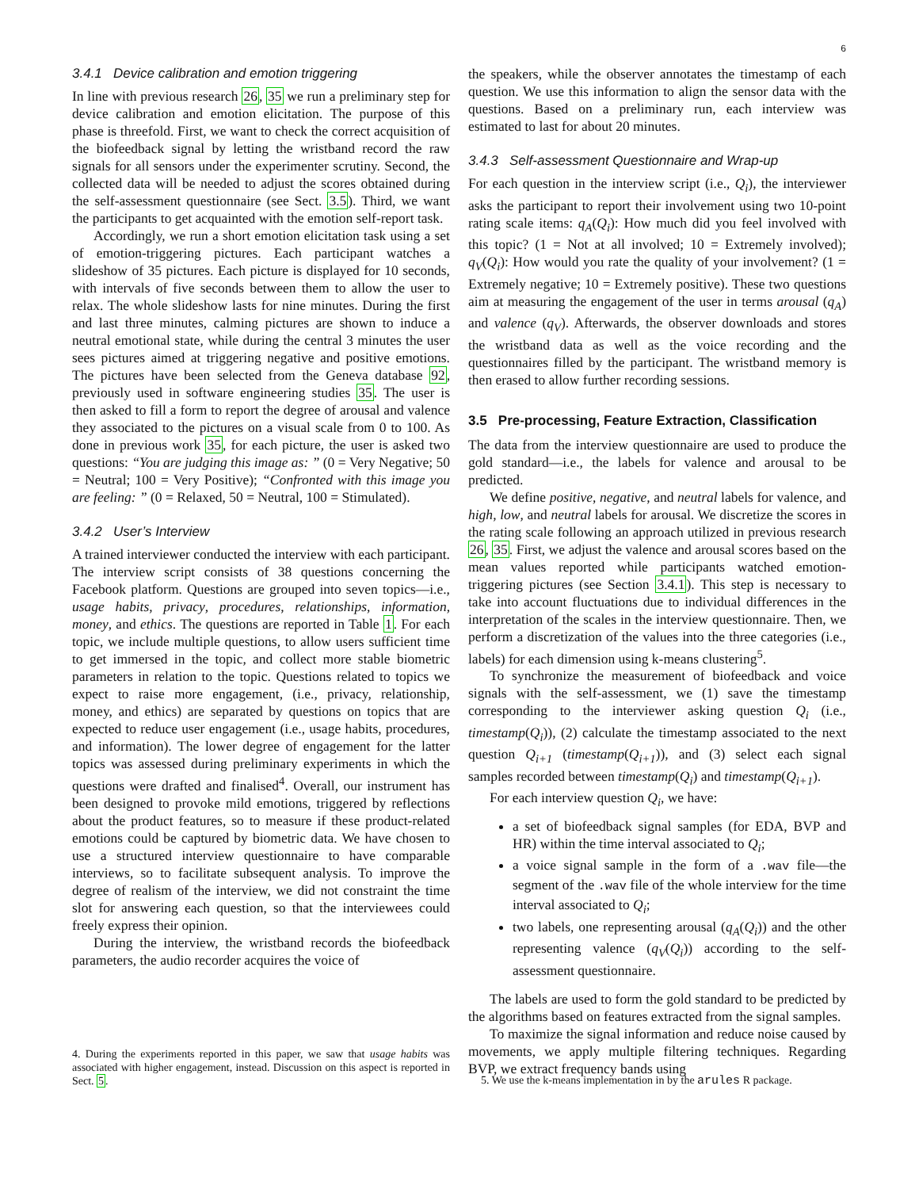6
3.4.1 Device calibration and emotion triggering
In line with previous research 26, 35 we run a preliminary step for device calibration and emotion elicitation. The purpose of this phase is threefold. First, we want to check the correct acquisition of the biofeedback signal by letting the wristband record the raw signals for all sensors under the experimenter scrutiny. Second, the collected data will be needed to adjust the scores obtained during the self-assessment questionnaire (see Sect. 3.5). Third, we want the participants to get acquainted with the emotion self-report task.
Accordingly, we run a short emotion elicitation task using a set of emotion-triggering pictures. Each participant watches a slideshow of 35 pictures. Each picture is displayed for 10 seconds, with intervals of five seconds between them to allow the user to relax. The whole slideshow lasts for nine minutes. During the first and last three minutes, calming pictures are shown to induce a neutral emotional state, while during the central 3 minutes the user sees pictures aimed at triggering negative and positive emotions. The pictures have been selected from the Geneva database 92, previously used in software engineering studies 35. The user is then asked to fill a form to report the degree of arousal and valence they associated to the pictures on a visual scale from 0 to 100. As done in previous work 35, for each picture, the user is asked two questions: “You are judging this image as: ” (0 = Very Negative; 50 = Neutral; 100 = Very Positive); “Confronted with this image you are feeling: ” (0 = Relaxed, 50 = Neutral, 100 = Stimulated).
3.4.2 User’s Interview
A trained interviewer conducted the interview with each participant. The interview script consists of 38 questions concerning the Facebook platform. Questions are grouped into seven topics—i.e., usage habits, privacy, procedures, relationships, information, money, and ethics. The questions are reported in Table 1. For each topic, we include multiple questions, to allow users sufficient time to get immersed in the topic, and collect more stable biometric parameters in relation to the topic. Questions related to topics we expect to raise more engagement, (i.e., privacy, relationship, money, and ethics) are separated by questions on topics that are expected to reduce user engagement (i.e., usage habits, procedures, and information). The lower degree of engagement for the latter topics was assessed during preliminary experiments in which the questions were drafted and finalised<sup>4</sup>. Overall, our instrument has been designed to provoke mild emotions, triggered by reflections about the product features, so to measure if these product-related emotions could be captured by biometric data. We have chosen to use a structured interview questionnaire to have comparable interviews, so to facilitate subsequent analysis. To improve the degree of realism of the interview, we did not constraint the time slot for answering each question, so that the interviewees could freely express their opinion.
During the interview, the wristband records the biofeedback parameters, the audio recorder acquires the voice of
4. During the experiments reported in this paper, we saw that usage habits was associated with higher engagement, instead. Discussion on this aspect is reported in Sect. 5.
the speakers, while the observer annotates the timestamp of each question. We use this information to align the sensor data with the questions. Based on a preliminary run, each interview was estimated to last for about 20 minutes.
3.4.3 Self-assessment Questionnaire and Wrap-up
For each question in the interview script (i.e., Q<sub>i</sub>), the interviewer asks the participant to report their involvement using two 10-point rating scale items: q<sub>A</sub>(Q<sub>i</sub>): How much did you feel involved with this topic? (1 = Not at all involved; 10 = Extremely involved); q<sub>V</sub>(Q<sub>i</sub>): How would you rate the quality of your involvement? (1 = Extremely negative; 10 = Extremely positive). These two questions aim at measuring the engagement of the user in terms arousal (q<sub>A</sub>) and valence (q<sub>V</sub>). Afterwards, the observer downloads and stores the wristband data as well as the voice recording and the questionnaires filled by the participant. The wristband memory is then erased to allow further recording sessions.
3.5 Pre-processing, Feature Extraction, Classification
The data from the interview questionnaire are used to produce the gold standard—i.e., the labels for valence and arousal to be predicted.
We define positive, negative, and neutral labels for valence, and high, low, and neutral labels for arousal. We discretize the scores in the rating scale following an approach utilized in previous research 26, 35. First, we adjust the valence and arousal scores based on the mean values reported while participants watched emotion-triggering pictures (see Section 3.4.1). This step is necessary to take into account fluctuations due to individual differences in the interpretation of the scales in the interview questionnaire. Then, we perform a discretization of the values into the three categories (i.e., labels) for each dimension using k-means clustering<sup>5</sup>.
To synchronize the measurement of biofeedback and voice signals with the self-assessment, we (1) save the timestamp corresponding to the interviewer asking question Q<sub>i</sub> (i.e., timestamp(Q<sub>i</sub>)), (2) calculate the timestamp associated to the next question Q<sub>i+1</sub> (timestamp(Q<sub>i+1</sub>)), and (3) select each signal samples recorded between timestamp(Q<sub>i</sub>) and timestamp(Q<sub>i+1</sub>).
For each interview question Q<sub>i</sub>, we have:
a set of biofeedback signal samples (for EDA, BVP and HR) within the time interval associated to Q<sub>i</sub>;
a voice signal sample in the form of a .wav file—the segment of the .wav file of the whole interview for the time interval associated to Q<sub>i</sub>;
two labels, one representing arousal (q<sub>A</sub>(Q<sub>i</sub>)) and the other representing valence (q<sub>V</sub>(Q<sub>i</sub>)) according to the self-assessment questionnaire.
The labels are used to form the gold standard to be predicted by the algorithms based on features extracted from the signal samples.
To maximize the signal information and reduce noise caused by movements, we apply multiple filtering techniques. Regarding BVP, we extract frequency bands using
5. We use the k-means implementation in by the arules R package.